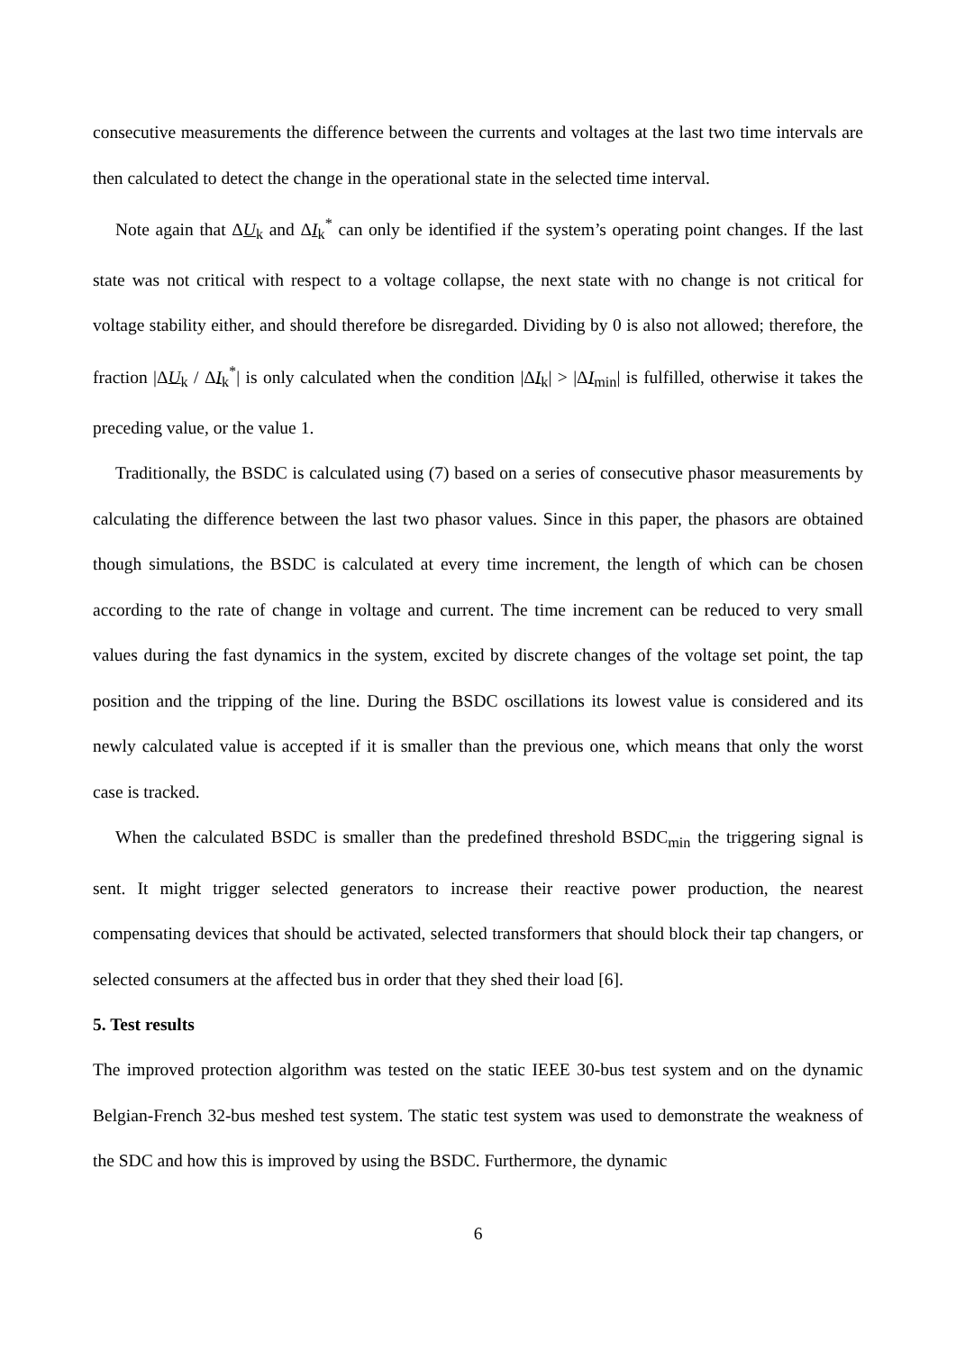consecutive measurements the difference between the currents and voltages at the last two time intervals are then calculated to detect the change in the operational state in the selected time interval.
Note again that ΔU<sub>k</sub> and ΔI<sub>k</sub><sup>*</sup> can only be identified if the system’s operating point changes. If the last state was not critical with respect to a voltage collapse, the next state with no change is not critical for voltage stability either, and should therefore be disregarded. Dividing by 0 is also not allowed; therefore, the fraction |ΔU<sub>k</sub> / ΔI<sub>k</sub><sup>*</sup>| is only calculated when the condition |ΔI<sub>k</sub>| > |ΔI<sub>min</sub>| is fulfilled, otherwise it takes the preceding value, or the value 1.
Traditionally, the BSDC is calculated using (7) based on a series of consecutive phasor measurements by calculating the difference between the last two phasor values. Since in this paper, the phasors are obtained though simulations, the BSDC is calculated at every time increment, the length of which can be chosen according to the rate of change in voltage and current. The time increment can be reduced to very small values during the fast dynamics in the system, excited by discrete changes of the voltage set point, the tap position and the tripping of the line. During the BSDC oscillations its lowest value is considered and its newly calculated value is accepted if it is smaller than the previous one, which means that only the worst case is tracked.
When the calculated BSDC is smaller than the predefined threshold BSDC<sub>min</sub> the triggering signal is sent. It might trigger selected generators to increase their reactive power production, the nearest compensating devices that should be activated, selected transformers that should block their tap changers, or selected consumers at the affected bus in order that they shed their load [6].
5. Test results
The improved protection algorithm was tested on the static IEEE 30-bus test system and on the dynamic Belgian-French 32-bus meshed test system. The static test system was used to demonstrate the weakness of the SDC and how this is improved by using the BSDC. Furthermore, the dynamic
6